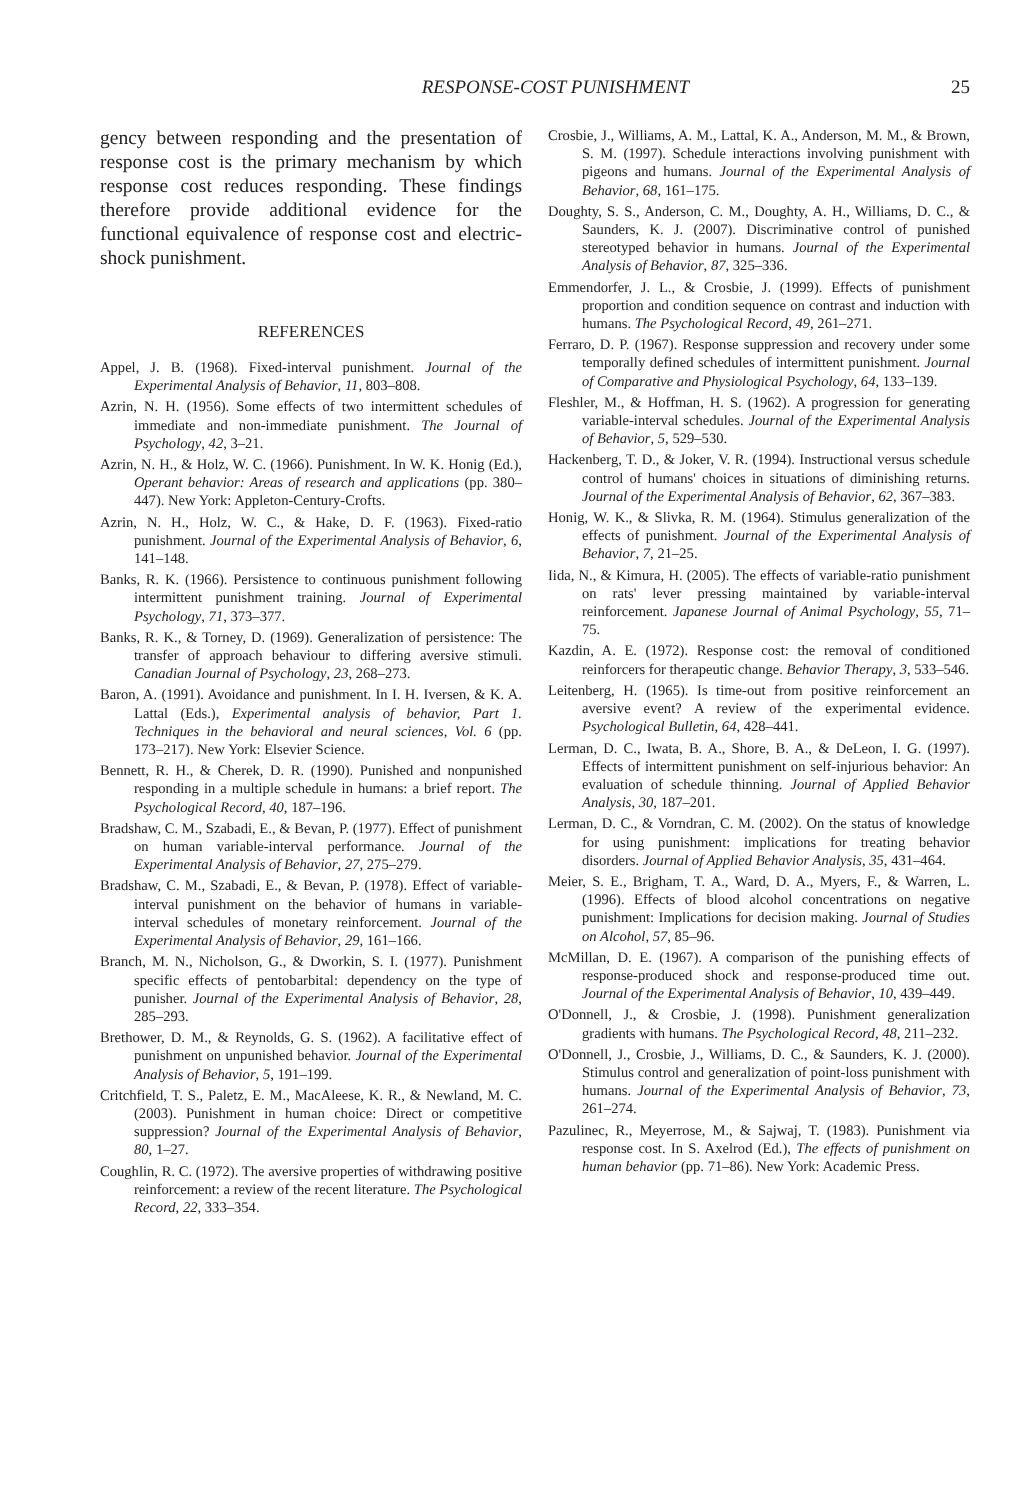RESPONSE-COST PUNISHMENT 25
gency between responding and the presentation of response cost is the primary mechanism by which response cost reduces responding. These findings therefore provide additional evidence for the functional equivalence of response cost and electric-shock punishment.
REFERENCES
Appel, J. B. (1968). Fixed-interval punishment. Journal of the Experimental Analysis of Behavior, 11, 803–808.
Azrin, N. H. (1956). Some effects of two intermittent schedules of immediate and non-immediate punishment. The Journal of Psychology, 42, 3–21.
Azrin, N. H., & Holz, W. C. (1966). Punishment. In W. K. Honig (Ed.), Operant behavior: Areas of research and applications (pp. 380–447). New York: Appleton-Century-Crofts.
Azrin, N. H., Holz, W. C., & Hake, D. F. (1963). Fixed-ratio punishment. Journal of the Experimental Analysis of Behavior, 6, 141–148.
Banks, R. K. (1966). Persistence to continuous punishment following intermittent punishment training. Journal of Experimental Psychology, 71, 373–377.
Banks, R. K., & Torney, D. (1969). Generalization of persistence: The transfer of approach behaviour to differing aversive stimuli. Canadian Journal of Psychology, 23, 268–273.
Baron, A. (1991). Avoidance and punishment. In I. H. Iversen, & K. A. Lattal (Eds.), Experimental analysis of behavior, Part 1. Techniques in the behavioral and neural sciences, Vol. 6 (pp. 173–217). New York: Elsevier Science.
Bennett, R. H., & Cherek, D. R. (1990). Punished and nonpunished responding in a multiple schedule in humans: a brief report. The Psychological Record, 40, 187–196.
Bradshaw, C. M., Szabadi, E., & Bevan, P. (1977). Effect of punishment on human variable-interval performance. Journal of the Experimental Analysis of Behavior, 27, 275–279.
Bradshaw, C. M., Szabadi, E., & Bevan, P. (1978). Effect of variable-interval punishment on the behavior of humans in variable-interval schedules of monetary reinforcement. Journal of the Experimental Analysis of Behavior, 29, 161–166.
Branch, M. N., Nicholson, G., & Dworkin, S. I. (1977). Punishment specific effects of pentobarbital: dependency on the type of punisher. Journal of the Experimental Analysis of Behavior, 28, 285–293.
Brethower, D. M., & Reynolds, G. S. (1962). A facilitative effect of punishment on unpunished behavior. Journal of the Experimental Analysis of Behavior, 5, 191–199.
Critchfield, T. S., Paletz, E. M., MacAleese, K. R., & Newland, M. C. (2003). Punishment in human choice: Direct or competitive suppression? Journal of the Experimental Analysis of Behavior, 80, 1–27.
Coughlin, R. C. (1972). The aversive properties of withdrawing positive reinforcement: a review of the recent literature. The Psychological Record, 22, 333–354.
Crosbie, J., Williams, A. M., Lattal, K. A., Anderson, M. M., & Brown, S. M. (1997). Schedule interactions involving punishment with pigeons and humans. Journal of the Experimental Analysis of Behavior, 68, 161–175.
Doughty, S. S., Anderson, C. M., Doughty, A. H., Williams, D. C., & Saunders, K. J. (2007). Discriminative control of punished stereotyped behavior in humans. Journal of the Experimental Analysis of Behavior, 87, 325–336.
Emmendorfer, J. L., & Crosbie, J. (1999). Effects of punishment proportion and condition sequence on contrast and induction with humans. The Psychological Record, 49, 261–271.
Ferraro, D. P. (1967). Response suppression and recovery under some temporally defined schedules of intermittent punishment. Journal of Comparative and Physiological Psychology, 64, 133–139.
Fleshler, M., & Hoffman, H. S. (1962). A progression for generating variable-interval schedules. Journal of the Experimental Analysis of Behavior, 5, 529–530.
Hackenberg, T. D., & Joker, V. R. (1994). Instructional versus schedule control of humans' choices in situations of diminishing returns. Journal of the Experimental Analysis of Behavior, 62, 367–383.
Honig, W. K., & Slivka, R. M. (1964). Stimulus generalization of the effects of punishment. Journal of the Experimental Analysis of Behavior, 7, 21–25.
Iida, N., & Kimura, H. (2005). The effects of variable-ratio punishment on rats' lever pressing maintained by variable-interval reinforcement. Japanese Journal of Animal Psychology, 55, 71–75.
Kazdin, A. E. (1972). Response cost: the removal of conditioned reinforcers for therapeutic change. Behavior Therapy, 3, 533–546.
Leitenberg, H. (1965). Is time-out from positive reinforcement an aversive event? A review of the experimental evidence. Psychological Bulletin, 64, 428–441.
Lerman, D. C., Iwata, B. A., Shore, B. A., & DeLeon, I. G. (1997). Effects of intermittent punishment on self-injurious behavior: An evaluation of schedule thinning. Journal of Applied Behavior Analysis, 30, 187–201.
Lerman, D. C., & Vorndran, C. M. (2002). On the status of knowledge for using punishment: implications for treating behavior disorders. Journal of Applied Behavior Analysis, 35, 431–464.
Meier, S. E., Brigham, T. A., Ward, D. A., Myers, F., & Warren, L. (1996). Effects of blood alcohol concentrations on negative punishment: Implications for decision making. Journal of Studies on Alcohol, 57, 85–96.
McMillan, D. E. (1967). A comparison of the punishing effects of response-produced shock and response-produced time out. Journal of the Experimental Analysis of Behavior, 10, 439–449.
O'Donnell, J., & Crosbie, J. (1998). Punishment generalization gradients with humans. The Psychological Record, 48, 211–232.
O'Donnell, J., Crosbie, J., Williams, D. C., & Saunders, K. J. (2000). Stimulus control and generalization of point-loss punishment with humans. Journal of the Experimental Analysis of Behavior, 73, 261–274.
Pazulinec, R., Meyerrose, M., & Sajwaj, T. (1983). Punishment via response cost. In S. Axelrod (Ed.), The effects of punishment on human behavior (pp. 71–86). New York: Academic Press.